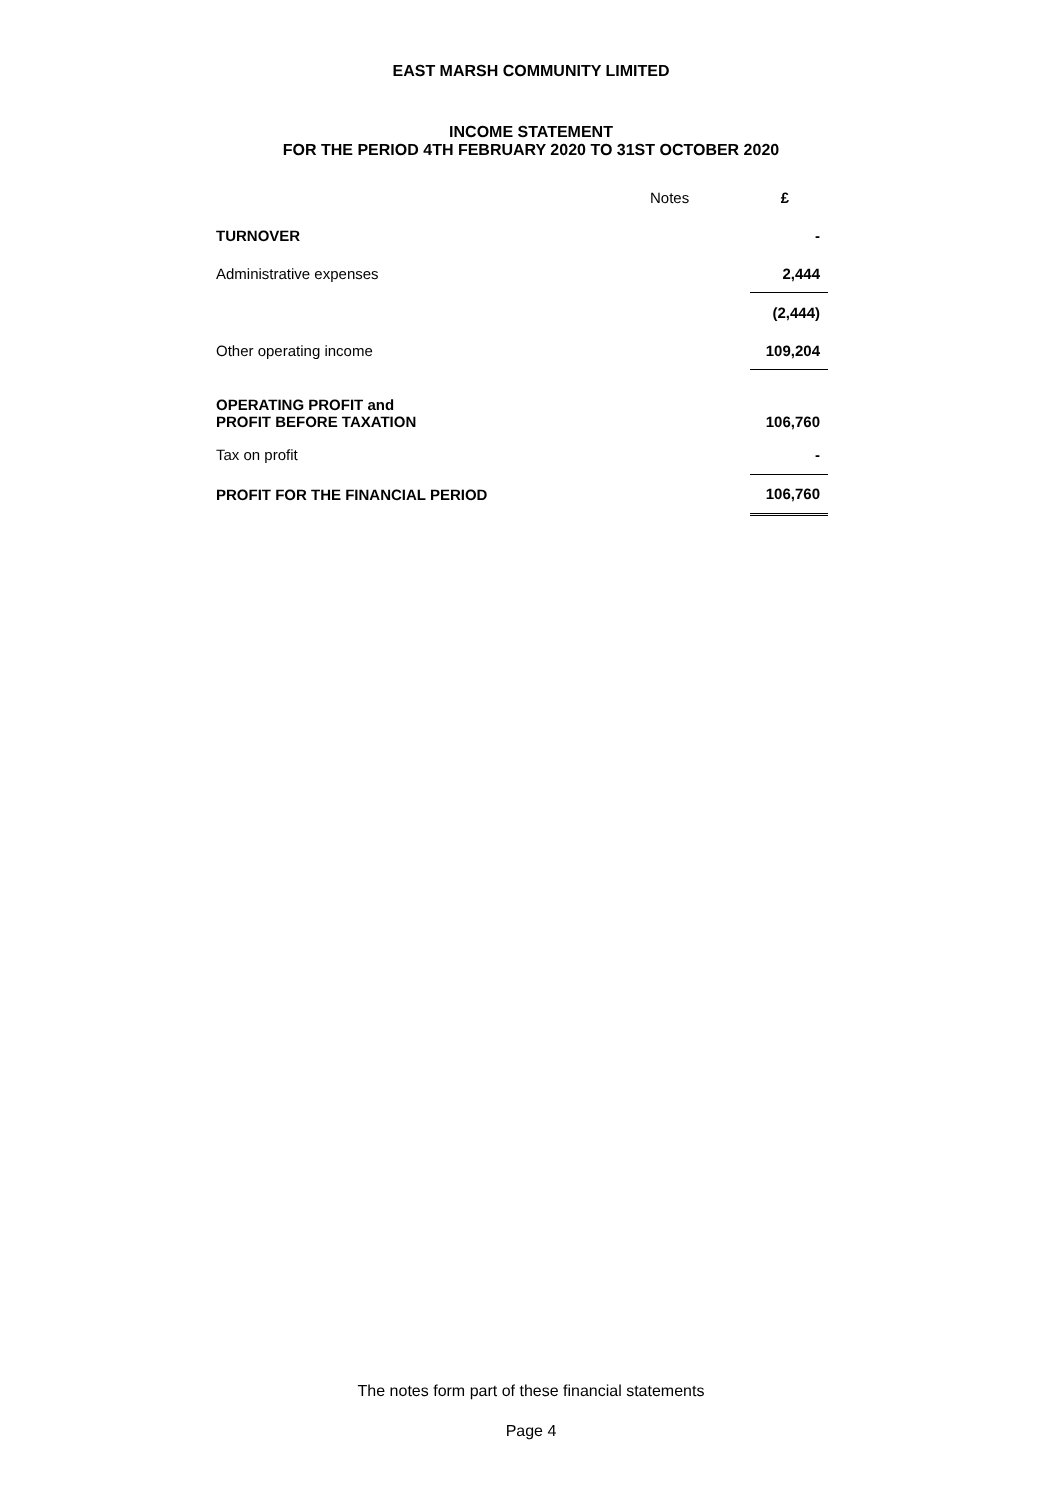EAST MARSH COMMUNITY LIMITED
INCOME STATEMENT
FOR THE PERIOD 4TH FEBRUARY 2020 TO 31ST OCTOBER 2020
| | Notes | £ |
| --- | --- | --- |
| TURNOVER | | - |
| Administrative expenses | | 2,444 |
| | | (2,444) |
| Other operating income | | 109,204 |
| OPERATING PROFIT and PROFIT BEFORE TAXATION | | 106,760 |
| Tax on profit | | - |
| PROFIT FOR THE FINANCIAL PERIOD | | 106,760 |
The notes form part of these financial statements
Page 4